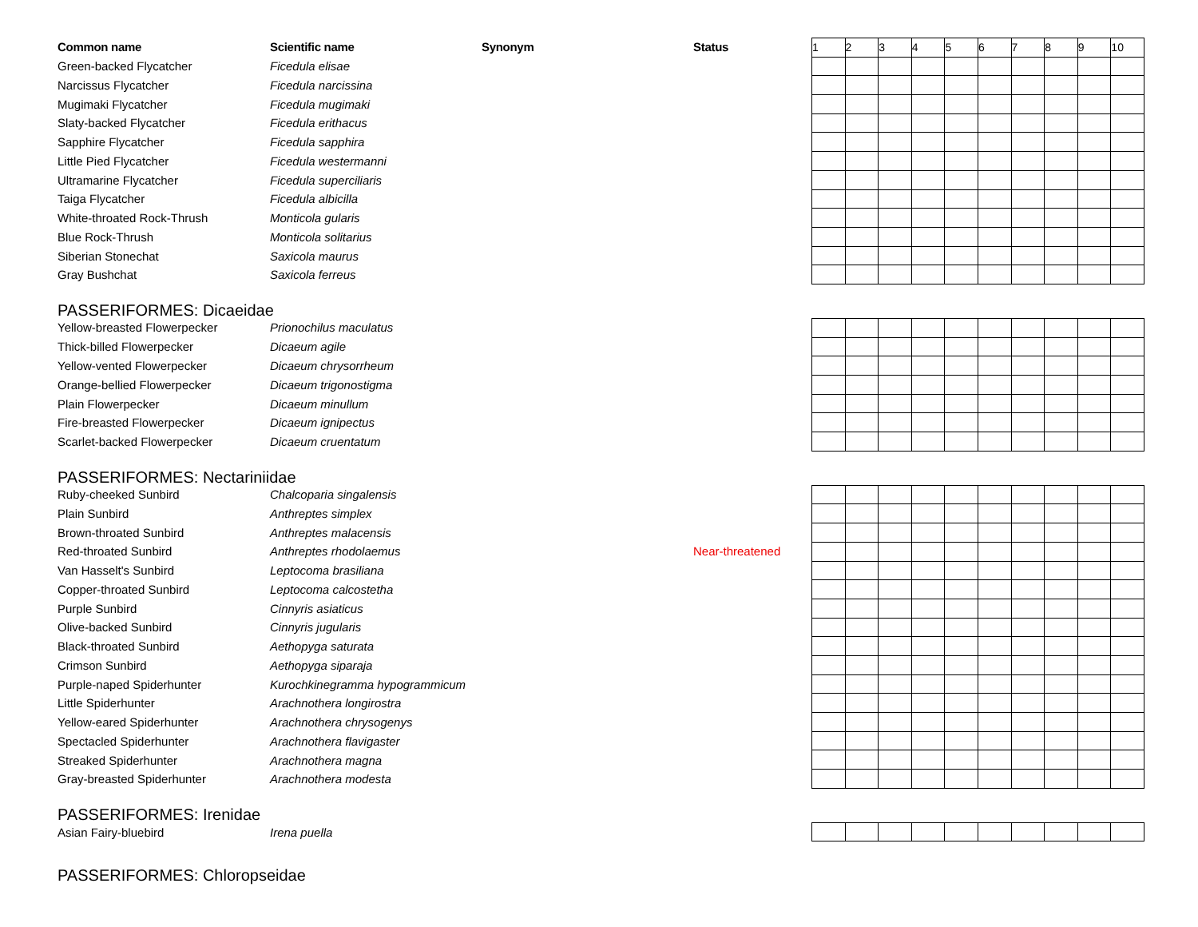| Common name | Scientific name | Synonym | Status | / 1 / 2 / 3 / 4 / 5 / 6 / 7 / 8 / 9 / 10 / |
| Green-backed Flycatcher | Ficedula elisae | | | |
| Narcissus Flycatcher | Ficedula narcissina | | | |
| Mugimaki Flycatcher | Ficedula mugimaki | | | |
| Slaty-backed Flycatcher | Ficedula erithacus | | | |
| Sapphire Flycatcher | Ficedula sapphira | | | |
| Little Pied Flycatcher | Ficedula westermanni | | | |
| Ultramarine Flycatcher | Ficedula superciliaris | | | |
| Taiga Flycatcher | Ficedula albicilla | | | |
| White-throated Rock-Thrush | Monticola gularis | | | |
| Blue Rock-Thrush | Monticola solitarius | | | |
| Siberian Stonechat | Saxicola maurus | | | |
| Gray Bushchat | Saxicola ferreus | | | |
PASSERIFORMES: Dicaeidae
| Yellow-breasted Flowerpecker | Prionochilus maculatus | | | |
| Thick-billed Flowerpecker | Dicaeum agile | | | |
| Yellow-vented Flowerpecker | Dicaeum chrysorrheum | | | |
| Orange-bellied Flowerpecker | Dicaeum trigonostigma | | | |
| Plain Flowerpecker | Dicaeum minullum | | | |
| Fire-breasted Flowerpecker | Dicaeum ignipectus | | | |
| Scarlet-backed Flowerpecker | Dicaeum cruentatum | | | |
PASSERIFORMES: Nectariniidae
| Ruby-cheeked Sunbird | Chalcoparia singalensis | | | |
| Plain Sunbird | Anthreptes simplex | | | |
| Brown-throated Sunbird | Anthreptes malacensis | | | |
| Red-throated Sunbird | Anthreptes rhodolaemus | | Near-threatened | |
| Van Hasselt's Sunbird | Leptocoma brasiliana | | | |
| Copper-throated Sunbird | Leptocoma calcostetha | | | |
| Purple Sunbird | Cinnyris asiaticus | | | |
| Olive-backed Sunbird | Cinnyris jugularis | | | |
| Black-throated Sunbird | Aethopyga saturata | | | |
| Crimson Sunbird | Aethopyga siparaja | | | |
| Purple-naped Spiderhunter | Kurochkinegramma hypogrammicum | | | |
| Little Spiderhunter | Arachnothera longirostra | | | |
| Yellow-eared Spiderhunter | Arachnothera chrysogenys | | | |
| Spectacled Spiderhunter | Arachnothera flavigaster | | | |
| Streaked Spiderhunter | Arachnothera magna | | | |
| Gray-breasted Spiderhunter | Arachnothera modesta | | | |
PASSERIFORMES: Irenidae
| Asian Fairy-bluebird | Irena puella | | | |
PASSERIFORMES: Chloropseidae